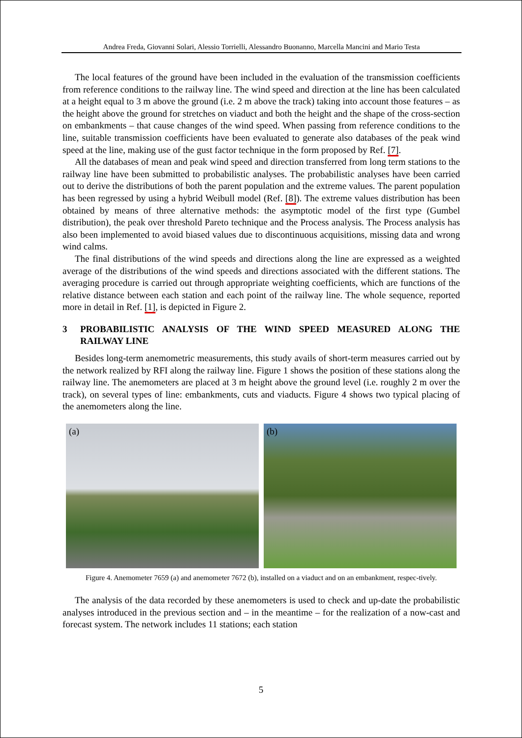Andrea Freda, Giovanni Solari, Alessio Torrielli, Alessandro Buonanno, Marcella Mancini and Mario Testa
The local features of the ground have been included in the evaluation of the transmission coefficients from reference conditions to the railway line. The wind speed and direction at the line has been calculated at a height equal to 3 m above the ground (i.e. 2 m above the track) taking into account those features – as the height above the ground for stretches on viaduct and both the height and the shape of the cross-section on embankments – that cause changes of the wind speed. When passing from reference conditions to the line, suitable transmission coefficients have been evaluated to generate also databases of the peak wind speed at the line, making use of the gust factor technique in the form proposed by Ref. [7].
All the databases of mean and peak wind speed and direction transferred from long term stations to the railway line have been submitted to probabilistic analyses. The probabilistic analyses have been carried out to derive the distributions of both the parent population and the extreme values. The parent population has been regressed by using a hybrid Weibull model (Ref. [8]). The extreme values distribution has been obtained by means of three alternative methods: the asymptotic model of the first type (Gumbel distribution), the peak over threshold Pareto technique and the Process analysis. The Process analysis has also been implemented to avoid biased values due to discontinuous acquisitions, missing data and wrong wind calms.
The final distributions of the wind speeds and directions along the line are expressed as a weighted average of the distributions of the wind speeds and directions associated with the different stations. The averaging procedure is carried out through appropriate weighting coefficients, which are functions of the relative distance between each station and each point of the railway line. The whole sequence, reported more in detail in Ref. [1], is depicted in Figure 2.
3 PROBABILISTIC ANALYSIS OF THE WIND SPEED MEASURED ALONG THE RAILWAY LINE
Besides long-term anemometric measurements, this study avails of short-term measures carried out by the network realized by RFI along the railway line. Figure 1 shows the position of these stations along the railway line. The anemometers are placed at 3 m height above the ground level (i.e. roughly 2 m over the track), on several types of line: embankments, cuts and viaducts. Figure 4 shows two typical placing of the anemometers along the line.
(a)
(b)
Figure 4. Anemometer 7659 (a) and anemometer 7672 (b), installed on a viaduct and on an embankment, respec-tively.
The analysis of the data recorded by these anemometers is used to check and up-date the probabilistic analyses introduced in the previous section and – in the meantime – for the realization of a now-cast and forecast system. The network includes 11 stations; each station
5